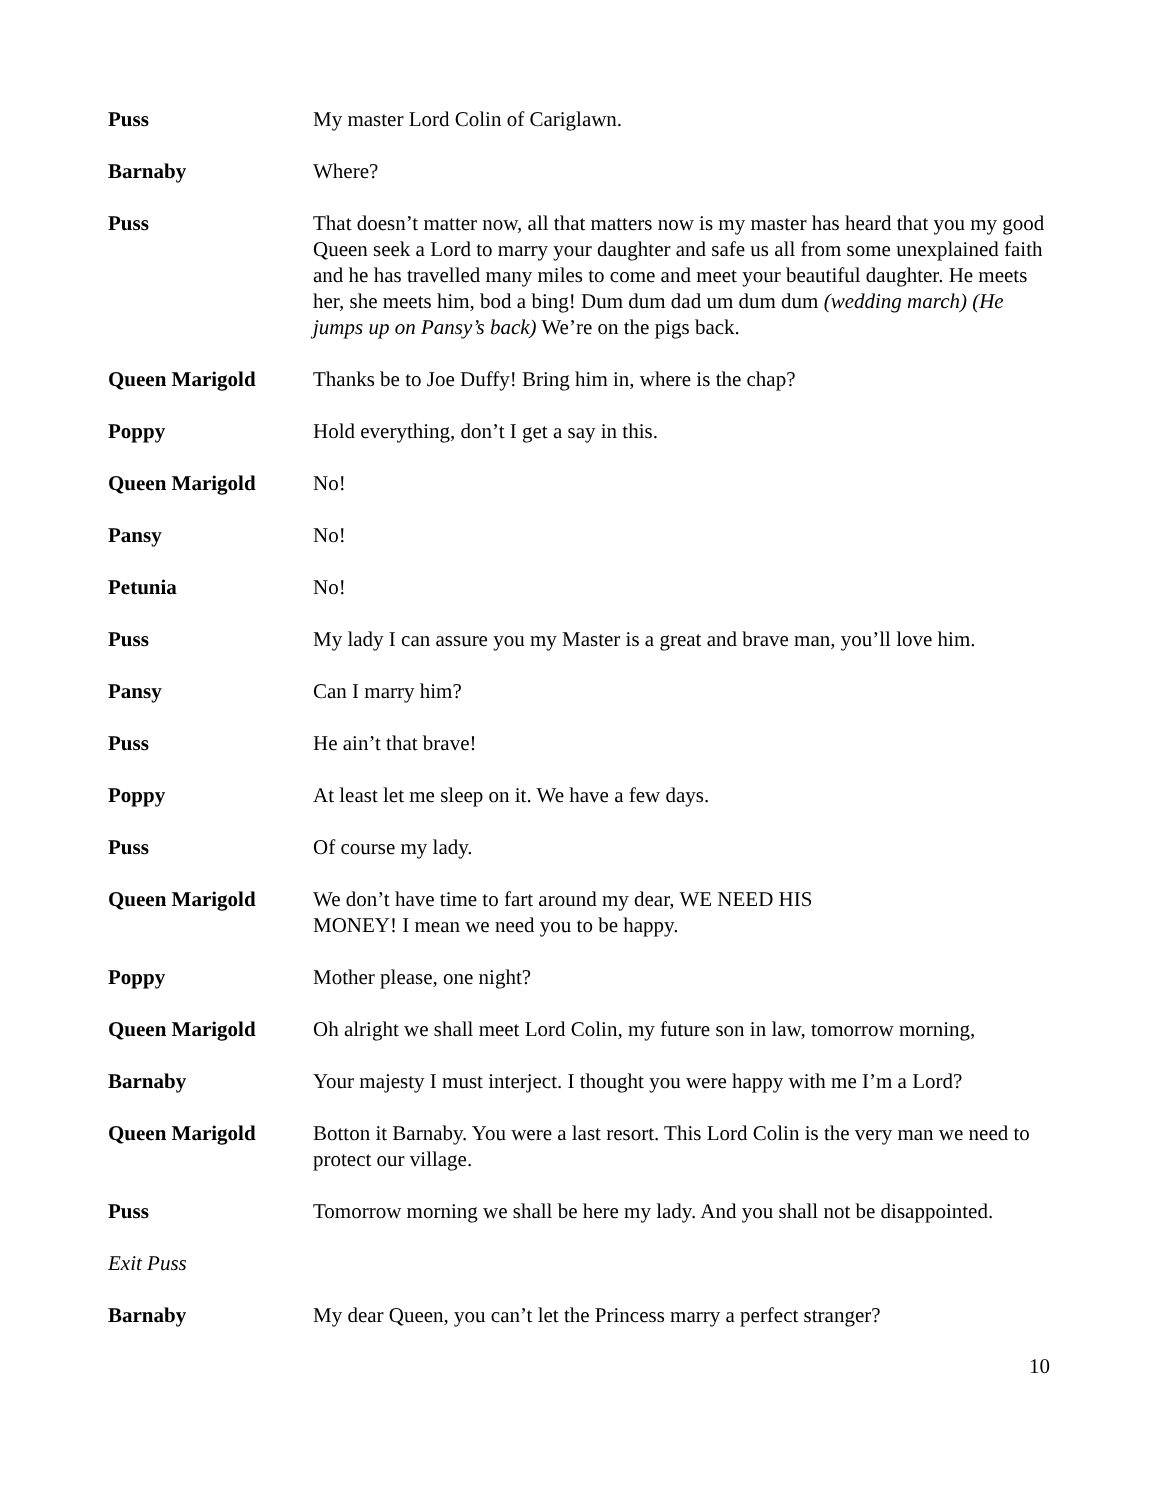Puss My master Lord Colin of Cariglawn.
Barnaby Where?
Puss That doesn’t matter now, all that matters now is my master has heard that you my good Queen seek a Lord to marry your daughter and safe us all from some unexplained faith and he has travelled many miles to come and meet your beautiful daughter. He meets her, she meets him, bod a bing! Dum dum dad um dum dum (wedding march) (He jumps up on Pansy’s back) We’re on the pigs back.
Queen Marigold Thanks be to Joe Duffy! Bring him in, where is the chap?
Poppy Hold everything, don’t I get a say in this.
Queen Marigold No!
Pansy No!
Petunia No!
Puss My lady I can assure you my Master is a great and brave man, you’ll love him.
Pansy Can I marry him?
Puss He ain’t that brave!
Poppy At least let me sleep on it. We have a few days.
Puss Of course my lady.
Queen Marigold We don’t have time to fart around my dear, WE NEED HIS
MONEY! I mean we need you to be happy.
Poppy Mother please, one night?
Queen Marigold Oh alright we shall meet Lord Colin, my future son in law, tomorrow morning,
Barnaby Your majesty I must interject. I thought you were happy with me I’m a Lord?
Queen Marigold Botton it Barnaby. You were a last resort. This Lord Colin is the very man we need to protect our village.
Puss Tomorrow morning we shall be here my lady. And you shall not be disappointed.
Exit Puss
Barnaby My dear Queen, you can’t let the Princess marry a perfect stranger?
10